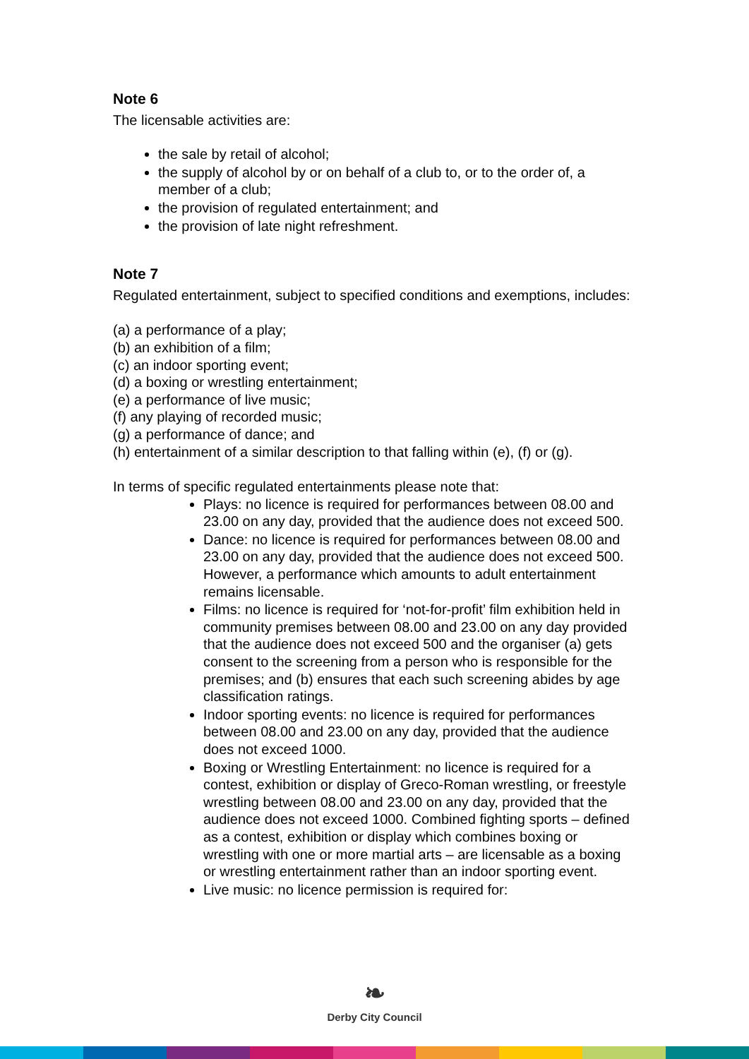Note 6
The licensable activities are:
the sale by retail of alcohol;
the supply of alcohol by or on behalf of a club to, or to the order of, a member of a club;
the provision of regulated entertainment; and
the provision of late night refreshment.
Note 7
Regulated entertainment, subject to specified conditions and exemptions, includes:
(a) a performance of a play;
(b) an exhibition of a film;
(c) an indoor sporting event;
(d) a boxing or wrestling entertainment;
(e) a performance of live music;
(f) any playing of recorded music;
(g) a performance of dance; and
(h) entertainment of a similar description to that falling within (e), (f) or (g).
In terms of specific regulated entertainments please note that:
Plays: no licence is required for performances between 08.00 and 23.00 on any day, provided that the audience does not exceed 500.
Dance: no licence is required for performances between 08.00 and 23.00 on any day, provided that the audience does not exceed 500. However, a performance which amounts to adult entertainment remains licensable.
Films: no licence is required for ‘not-for-profit’ film exhibition held in community premises between 08.00 and 23.00 on any day provided that the audience does not exceed 500 and the organiser (a) gets consent to the screening from a person who is responsible for the premises; and (b) ensures that each such screening abides by age classification ratings.
Indoor sporting events: no licence is required for performances between 08.00 and 23.00 on any day, provided that the audience does not exceed 1000.
Boxing or Wrestling Entertainment: no licence is required for a contest, exhibition or display of Greco-Roman wrestling, or freestyle wrestling between 08.00 and 23.00 on any day, provided that the audience does not exceed 1000. Combined fighting sports – defined as a contest, exhibition or display which combines boxing or wrestling with one or more martial arts – are licensable as a boxing or wrestling entertainment rather than an indoor sporting event.
Live music: no licence permission is required for:
❧
Derby City Council